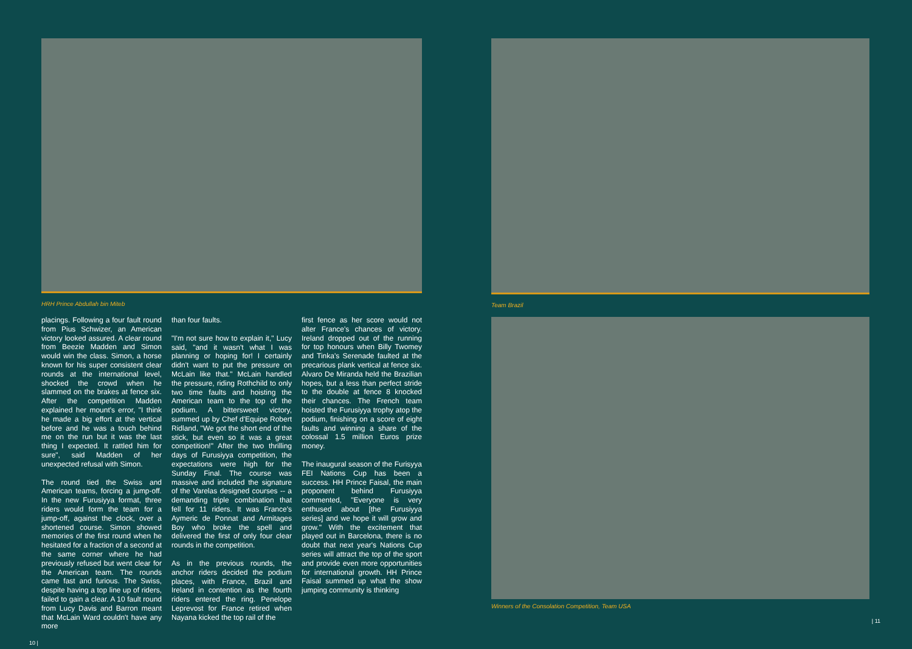HRH Prince Abdullah bin Miteb
placings. Following a four fault round from Pius Schwizer, an American victory looked assured. A clear round from Beezie Madden and Simon would win the class. Simon, a horse known for his super consistent clear rounds at the international level, shocked the crowd when he slammed on the brakes at fence six. After the competition Madden explained her mount's error, "I think he made a big effort at the vertical before and he was a touch behind me on the run but it was the last thing I expected. It rattled him for sure", said Madden of her unexpected refusal with Simon.
The round tied the Swiss and American teams, forcing a jump-off. In the new Furusiyya format, three riders would form the team for a jump-off, against the clock, over a shortened course. Simon showed memories of the first round when he hesitated for a fraction of a second at the same corner where he had previously refused but went clear for the American team. The rounds came fast and furious. The Swiss, despite having a top line up of riders, failed to gain a clear. A 10 fault round from Lucy Davis and Barron meant that McLain Ward couldn't have any more
than four faults.
"I'm not sure how to explain it," Lucy said, "and it wasn't what I was planning or hoping for! I certainly didn't want to put the pressure on McLain like that." McLain handled the pressure, riding Rothchild to only two time faults and hoisting the American team to the top of the podium. A bittersweet victory, summed up by Chef d'Equipe Robert Ridland, "We got the short end of the stick, but even so it was a great competition!" After the two thrilling days of Furusiyya competition, the expectations were high for the Sunday Final. The course was massive and included the signature of the Varelas designed courses -- a demanding triple combination that fell for 11 riders. It was France's Aymeric de Ponnat and Armitages Boy who broke the spell and delivered the first of only four clear rounds in the competition.
As in the previous rounds, the anchor riders decided the podium places, with France, Brazil and Ireland in contention as the fourth riders entered the ring. Penelope Leprevost for France retired when Nayana kicked the top rail of the
first fence as her score would not alter France's chances of victory. Ireland dropped out of the running for top honours when Billy Twomey and Tinka's Serenade faulted at the precarious plank vertical at fence six. Alvaro De Miranda held the Brazilian hopes, but a less than perfect stride to the double at fence 8 knocked their chances. The French team hoisted the Furusiyya trophy atop the podium, finishing on a score of eight faults and winning a share of the colossal 1.5 million Euros prize money.
The inaugural season of the Furisyya FEI Nations Cup has been a success. HH Prince Faisal, the main proponent behind Furusiyya commented, "Everyone is very enthused about [the Furusiyya series] and we hope it will grow and grow." With the excitement that played out in Barcelona, there is no doubt that next year's Nations Cup series will attract the top of the sport and provide even more opportunities for international growth. HH Prince Faisal summed up what the show jumping community is thinking
10 |
Team Brazil
Winners of the Consolation Competition, Team USA
| 11